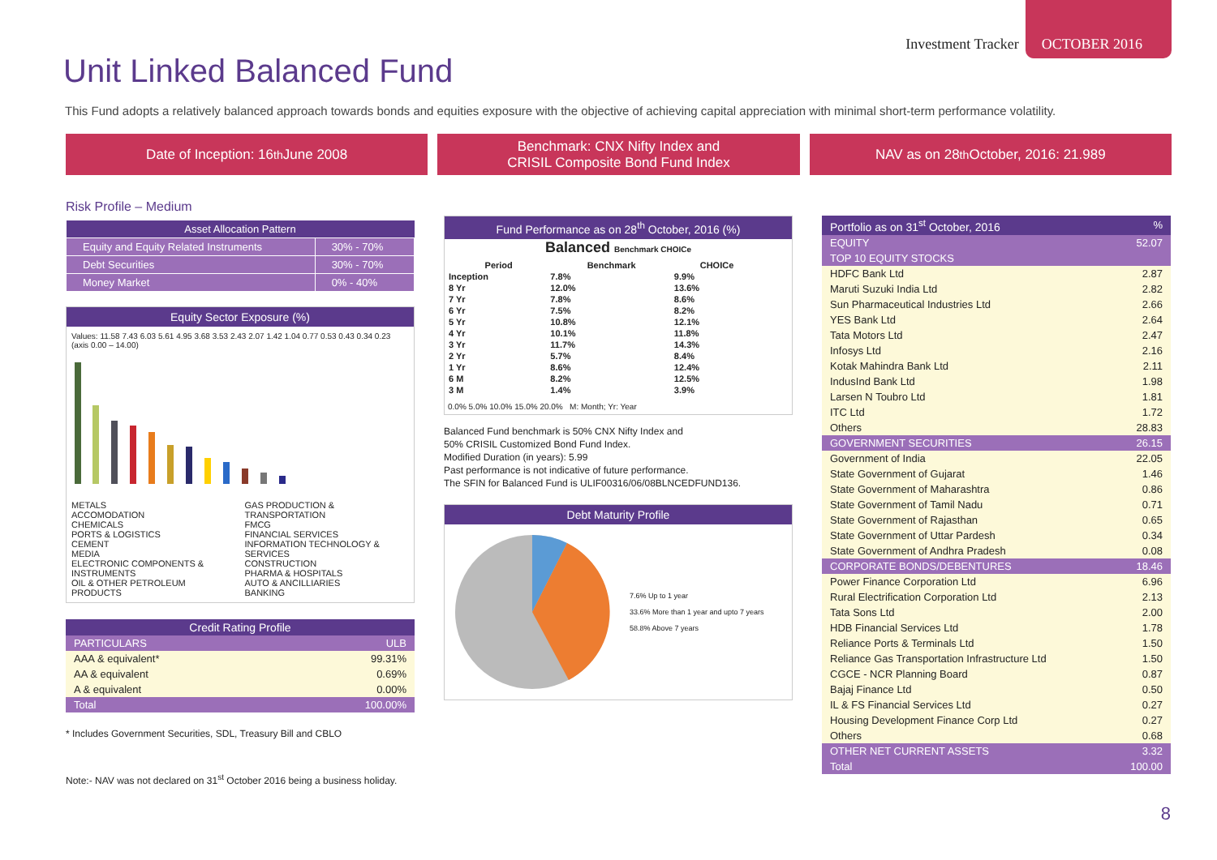Investment Tracker OCTOBER 2016
Unit Linked Balanced Fund
This Fund adopts a relatively balanced approach towards bonds and equities exposure with the objective of achieving capital appreciation with minimal short-term performance volatility.
Date of Inception: 16<sup>th</sup> June 2008
Benchmark: CNX Nifty Index and
CRISIL Composite Bond Fund Index
NAV as on 28<sup>th</sup> October, 2016: 21.989
Risk Profile – Medium
| Asset Allocation Pattern | |
| --- | --- |
| Equity and Equity Related Instruments | 30% - 70% |
| Debt Securities | 30% - 70% |
| Money Market | 0% - 40% |
Equity Sector Exposure (%)
Values: 11.58 7.43 6.03 5.61 4.95 3.68 3.53 2.43 2.07 1.42 1.04 0.77 0.53 0.43 0.34 0.23 (axis 0.00 – 14.00)
METALS
ACCOMODATION
CHEMICALS
PORTS & LOGISTICS
CEMENT
MEDIA
ELECTRONIC COMPONENTS & INSTRUMENTS
OIL & OTHER PETROLEUM PRODUCTS
GAS PRODUCTION & TRANSPORTATION
FMCG
FINANCIAL SERVICES
INFORMATION TECHNOLOGY & SERVICES
CONSTRUCTION
PHARMA & HOSPITALS
AUTO & ANCILLIARIES
BANKING
| Credit Rating Profile | |
| PARTICULARS | ULB |
| AAA & equivalent* | 99.31% |
| AA & equivalent | 0.69% |
| A & equivalent | 0.00% |
| Total | 100.00% |
* Includes Government Securities, SDL, Treasury Bill and CBLO
Note:- NAV was not declared on 31<sup>st</sup> October 2016 being a business holiday.
Fund Performance as on 28<sup>th</sup> October, 2016 (%)
Balanced Benchmark CHOICe
| Period | Benchmark | CHOICe |
| --- | --- | --- |
| Inception | 7.8% | 9.9% |
| 8 Yr | 12.0% | 13.6% |
| 7 Yr | 7.8% | 8.6% |
| 6 Yr | 7.5% | 8.2% |
| 5 Yr | 10.8% | 12.1% |
| 4 Yr | 10.1% | 11.8% |
| 3 Yr | 11.7% | 14.3% |
| 2 Yr | 5.7% | 8.4% |
| 1 Yr | 8.6% | 12.4% |
| 6 M | 8.2% | 12.5% |
| 3 M | 1.4% | 3.9% |
0.0% 5.0% 10.0% 15.0% 20.0% M: Month; Yr: Year
Balanced Fund benchmark is 50% CNX Nifty Index and
50% CRISIL Customized Bond Fund Index.
Modified Duration (in years): 5.99
Past performance is not indicative of future performance.
The SFIN for Balanced Fund is ULIF00316/06/08BLNCEDFUND136.
Debt Maturity Profile
7.6% Up to 1 year
33.6% More than 1 year and upto 7 years
58.8% Above 7 years
| Portfolio as on 31<sup>st</sup> October, 2016 | % |
| EQUITY | 52.07 |
| TOP 10 EQUITY STOCKS | |
| HDFC Bank Ltd | 2.87 |
| Maruti Suzuki India Ltd | 2.82 |
| Sun Pharmaceutical Industries Ltd | 2.66 |
| YES Bank Ltd | 2.64 |
| Tata Motors Ltd | 2.47 |
| Infosys Ltd | 2.16 |
| Kotak Mahindra Bank Ltd | 2.11 |
| IndusInd Bank Ltd | 1.98 |
| Larsen N Toubro Ltd | 1.81 |
| ITC Ltd | 1.72 |
| Others | 28.83 |
| GOVERNMENT SECURITIES | 26.15 |
| Government of India | 22.05 |
| State Government of Gujarat | 1.46 |
| State Government of Maharashtra | 0.86 |
| State Government of Tamil Nadu | 0.71 |
| State Government of Rajasthan | 0.65 |
| State Government of Uttar Pardesh | 0.34 |
| State Government of Andhra Pradesh | 0.08 |
| CORPORATE BONDS/DEBENTURES | 18.46 |
| Power Finance Corporation Ltd | 6.96 |
| Rural Electrification Corporation Ltd | 2.13 |
| Tata Sons Ltd | 2.00 |
| HDB Financial Services Ltd | 1.78 |
| Reliance Ports & Terminals Ltd | 1.50 |
| Reliance Gas Transportation Infrastructure Ltd | 1.50 |
| CGCE - NCR Planning Board | 0.87 |
| Bajaj Finance Ltd | 0.50 |
| IL & FS Financial Services Ltd | 0.27 |
| Housing Development Finance Corp Ltd | 0.27 |
| Others | 0.68 |
| OTHER NET CURRENT ASSETS | 3.32 |
| Total | 100.00 |
8